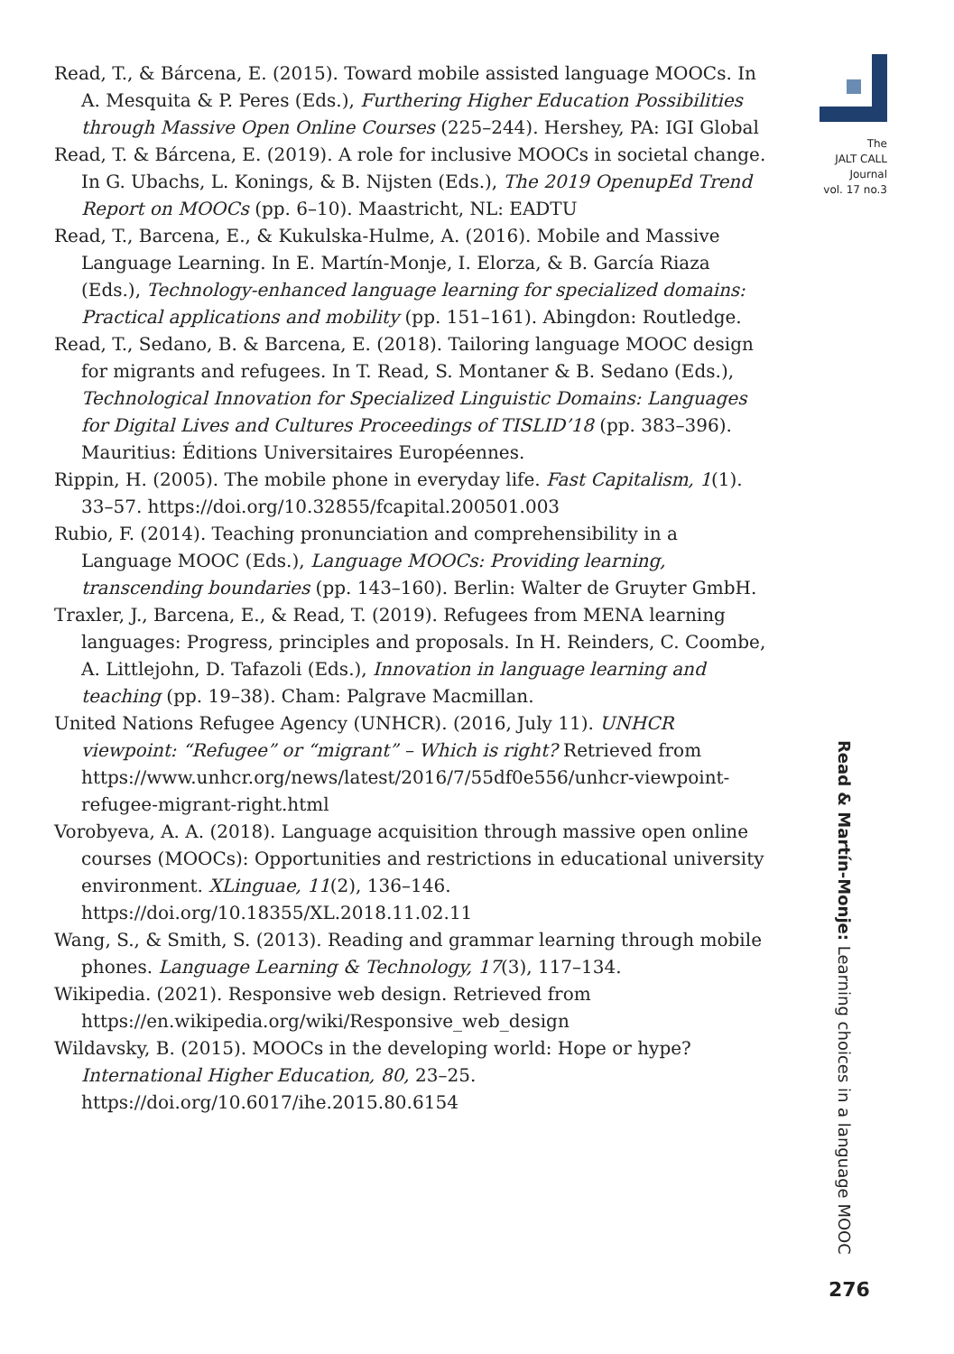Read, T., & Bárcena, E. (2015). Toward mobile assisted language MOOCs. In A. Mesquita & P. Peres (Eds.), Furthering Higher Education Possibilities through Massive Open Online Courses (225–244). Hershey, PA: IGI Global
Read, T. & Bárcena, E. (2019). A role for inclusive MOOCs in societal change. In G. Ubachs, L. Konings, & B. Nijsten (Eds.), The 2019 OpenupEd Trend Report on MOOCs (pp. 6–10). Maastricht, NL: EADTU
Read, T., Barcena, E., & Kukulska-Hulme, A. (2016). Mobile and Massive Language Learning. In E. Martín-Monje, I. Elorza, & B. García Riaza (Eds.), Technology-enhanced language learning for specialized domains: Practical applications and mobility (pp. 151–161). Abingdon: Routledge.
Read, T., Sedano, B. & Barcena, E. (2018). Tailoring language MOOC design for migrants and refugees. In T. Read, S. Montaner & B. Sedano (Eds.), Technological Innovation for Specialized Linguistic Domains: Languages for Digital Lives and Cultures Proceedings of TISLID’18 (pp. 383–396). Mauritius: Éditions Universitaires Européennes.
Rippin, H. (2005). The mobile phone in everyday life. Fast Capitalism, 1(1). 33–57. https://doi.org/10.32855/fcapital.200501.003
Rubio, F. (2014). Teaching pronunciation and comprehensibility in a Language MOOC (Eds.), Language MOOCs: Providing learning, transcending boundaries (pp. 143–160). Berlin: Walter de Gruyter GmbH.
Traxler, J., Barcena, E., & Read, T. (2019). Refugees from MENA learning languages: Progress, principles and proposals. In H. Reinders, C. Coombe, A. Littlejohn, D. Tafazoli (Eds.), Innovation in language learning and teaching (pp. 19–38). Cham: Palgrave Macmillan.
United Nations Refugee Agency (UNHCR). (2016, July 11). UNHCR viewpoint: “Refugee” or “migrant” – Which is right? Retrieved from https://www.unhcr.org/news/latest/2016/7/55df0e556/unhcr-viewpoint-refugee-migrant-right.html
Vorobyeva, A. A. (2018). Language acquisition through massive open online courses (MOOCs): Opportunities and restrictions in educational university environment. XLinguae, 11(2), 136–146. https://doi.org/10.18355/XL.2018.11.02.11
Wang, S., & Smith, S. (2013). Reading and grammar learning through mobile phones. Language Learning & Technology, 17(3), 117–134.
Wikipedia. (2021). Responsive web design. Retrieved from https://en.wikipedia.org/wiki/Responsive_web_design
Wildavsky, B. (2015). MOOCs in the developing world: Hope or hype? International Higher Education, 80, 23–25. https://doi.org/10.6017/ihe.2015.80.6154
The
JALT CALL
Journal
vol. 17 no.3
Read & Martín-Monje: Learning choices in a language MOOC
276